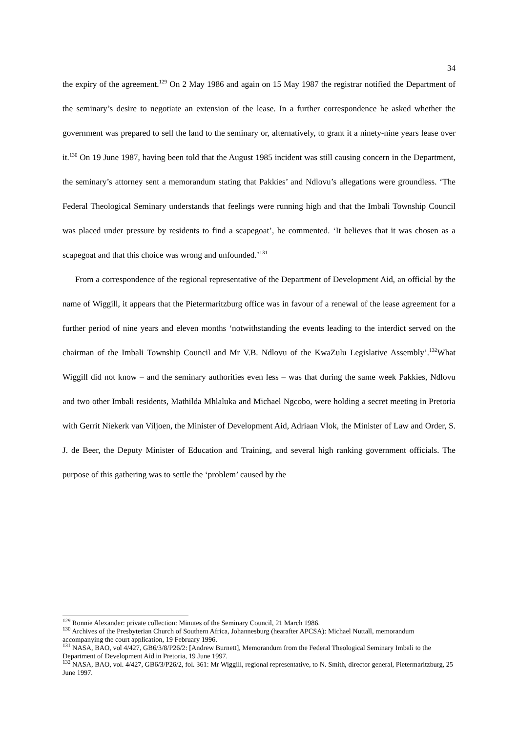34
the expiry of the agreement.<sup>129</sup> On 2 May 1986 and again on 15 May 1987 the registrar notified the Department of the seminary’s desire to negotiate an extension of the lease. In a further correspondence he asked whether the government was prepared to sell the land to the seminary or, alternatively, to grant it a ninety-nine years lease over it.<sup>130</sup> On 19 June 1987, having been told that the August 1985 incident was still causing concern in the Department, the seminary’s attorney sent a memorandum stating that Pakkies’ and Ndlovu’s allegations were groundless. ‘The Federal Theological Seminary understands that feelings were running high and that the Imbali Township Council was placed under pressure by residents to find a scapegoat’, he commented. ‘It believes that it was chosen as a scapegoat and that this choice was wrong and unfounded.’<sup>131</sup>
From a correspondence of the regional representative of the Department of Development Aid, an official by the name of Wiggill, it appears that the Pietermaritzburg office was in favour of a renewal of the lease agreement for a further period of nine years and eleven months ‘notwithstanding the events leading to the interdict served on the chairman of the Imbali Township Council and Mr V.B. Ndlovu of the KwaZulu Legislative Assembly’.<sup>132</sup>What Wiggill did not know – and the seminary authorities even less – was that during the same week Pakkies, Ndlovu and two other Imbali residents, Mathilda Mhlaluka and Michael Ngcobo, were holding a secret meeting in Pretoria with Gerrit Niekerk van Viljoen, the Minister of Development Aid, Adriaan Vlok, the Minister of Law and Order, S. J. de Beer, the Deputy Minister of Education and Training, and several high ranking government officials. The purpose of this gathering was to settle the ‘problem’ caused by the
<sup>129</sup> Ronnie Alexander: private collection: Minutes of the Seminary Council, 21 March 1986.
<sup>130</sup> Archives of the Presbyterian Church of Southern Africa, Johannesburg (hearafter APCSA): Michael Nuttall, memorandum accompanying the court application, 19 February 1996.
<sup>131</sup> NASA, BAO, vol 4/427, GB6/3/8/P26/2: [Andrew Burnett], Memorandum from the Federal Theological Seminary Imbali to the Department of Development Aid in Pretoria, 19 June 1997.
<sup>132</sup> NASA, BAO, vol. 4/427, GB6/3/P26/2, fol. 361: Mr Wiggill, regional representative, to N. Smith, director general, Pietermaritzburg, 25 June 1997.